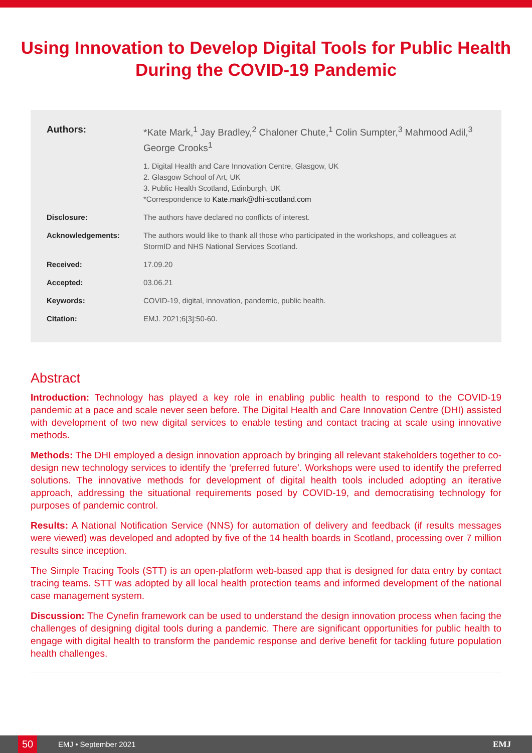Using Innovation to Develop Digital Tools for Public Health During the COVID-19 Pandemic
Authors: *Kate Mark,<sup>1</sup> Jay Bradley,<sup>2</sup> Chaloner Chute,<sup>1</sup> Colin Sumpter,<sup>3</sup> Mahmood Adil,<sup>3</sup> George Crooks<sup>1</sup>
1. Digital Health and Care Innovation Centre, Glasgow, UK
2. Glasgow School of Art, UK
3. Public Health Scotland, Edinburgh, UK
*Correspondence to Kate.mark@dhi-scotland.com
Disclosure: The authors have declared no conflicts of interest.
Acknowledgements: The authors would like to thank all those who participated in the workshops, and colleagues at StormID and NHS National Services Scotland.
Received: 17.09.20
Accepted: 03.06.21
Keywords: COVID-19, digital, innovation, pandemic, public health.
Citation: EMJ. 2021;6[3]:50-60.
Abstract
Introduction: Technology has played a key role in enabling public health to respond to the COVID-19 pandemic at a pace and scale never seen before. The Digital Health and Care Innovation Centre (DHI) assisted with development of two new digital services to enable testing and contact tracing at scale using innovative methods.
Methods: The DHI employed a design innovation approach by bringing all relevant stakeholders together to co-design new technology services to identify the ‘preferred future’. Workshops were used to identify the preferred solutions. The innovative methods for development of digital health tools included adopting an iterative approach, addressing the situational requirements posed by COVID-19, and democratising technology for purposes of pandemic control.
Results: A National Notification Service (NNS) for automation of delivery and feedback (if results messages were viewed) was developed and adopted by five of the 14 health boards in Scotland, processing over 7 million results since inception.
The Simple Tracing Tools (STT) is an open-platform web-based app that is designed for data entry by contact tracing teams. STT was adopted by all local health protection teams and informed development of the national case management system.
Discussion: The Cynefin framework can be used to understand the design innovation process when facing the challenges of designing digital tools during a pandemic. There are significant opportunities for public health to engage with digital health to transform the pandemic response and derive benefit for tackling future population health challenges.
50
EMJ • September 2021 EMJ